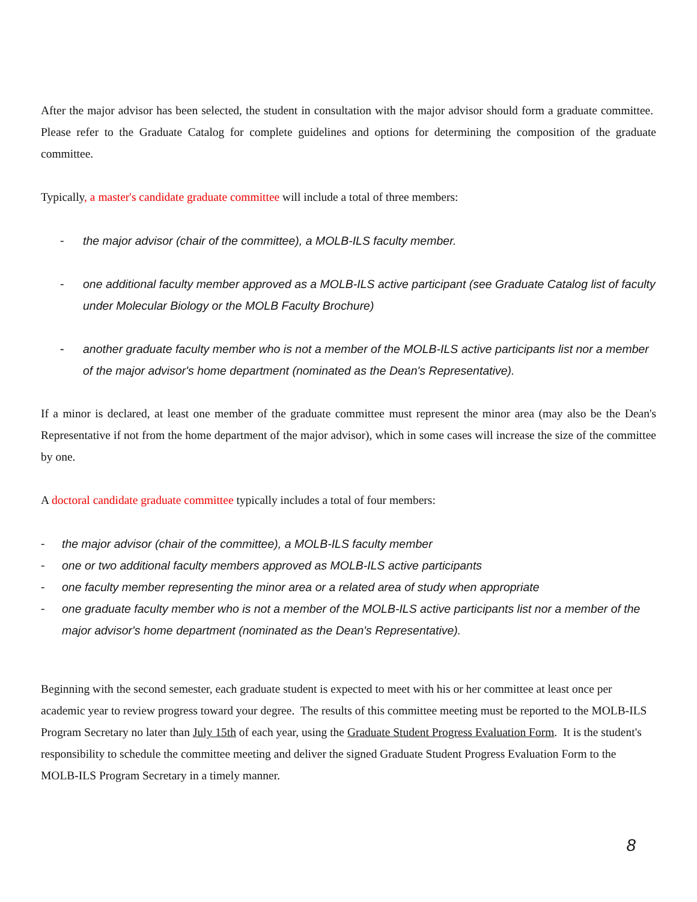After the major advisor has been selected, the student in consultation with the major advisor should form a graduate committee. Please refer to the Graduate Catalog for complete guidelines and options for determining the composition of the graduate committee.
Typically, a master's candidate graduate committee will include a total of three members:
- the major advisor (chair of the committee), a MOLB-ILS faculty member.
- one additional faculty member approved as a MOLB-ILS active participant (see Graduate Catalog list of faculty under Molecular Biology or the MOLB Faculty Brochure)
- another graduate faculty member who is not a member of the MOLB-ILS active participants list nor a member of the major advisor's home department (nominated as the Dean's Representative).
If a minor is declared, at least one member of the graduate committee must represent the minor area (may also be the Dean's Representative if not from the home department of the major advisor), which in some cases will increase the size of the committee by one.
A doctoral candidate graduate committee typically includes a total of four members:
- the major advisor (chair of the committee), a MOLB-ILS faculty member
- one or two additional faculty members approved as MOLB-ILS active participants
- one faculty member representing the minor area or a related area of study when appropriate
- one graduate faculty member who is not a member of the MOLB-ILS active participants list nor a member of the major advisor's home department (nominated as the Dean's Representative).
Beginning with the second semester, each graduate student is expected to meet with his or her committee at least once per academic year to review progress toward your degree. The results of this committee meeting must be reported to the MOLB-ILS Program Secretary no later than July 15th of each year, using the Graduate Student Progress Evaluation Form. It is the student's responsibility to schedule the committee meeting and deliver the signed Graduate Student Progress Evaluation Form to the MOLB-ILS Program Secretary in a timely manner.
8